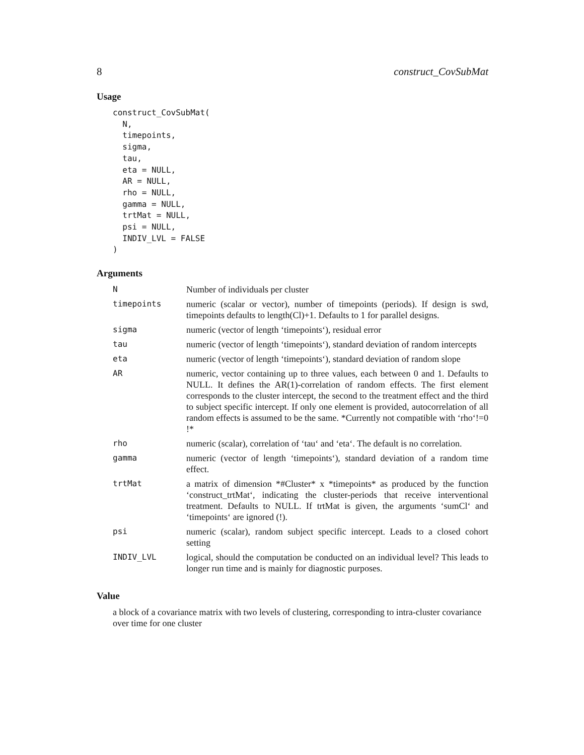8 construct_CovSubMat
Usage
construct_CovSubMat(
  N,
  timepoints,
  sigma,
  tau,
  eta = NULL,
  AR = NULL,
  rho = NULL,
  gamma = NULL,
  trtMat = NULL,
  psi = NULL,
  INDIV_LVL = FALSE
)
Arguments
| N | Number of individuals per cluster |
| timepoints | numeric (scalar or vector), number of timepoints (periods). If design is swd, timepoints defaults to length(Cl)+1. Defaults to 1 for parallel designs. |
| sigma | numeric (vector of length ‘timepoints‘), residual error |
| tau | numeric (vector of length ‘timepoints‘), standard deviation of random intercepts |
| eta | numeric (vector of length ‘timepoints‘), standard deviation of random slope |
| AR | numeric, vector containing up to three values, each between 0 and 1. Defaults to NULL. It defines the AR(1)-correlation of random effects. The first element corresponds to the cluster intercept, the second to the treatment effect and the third to subject specific intercept. If only one element is provided, autocorrelation of all random effects is assumed to be the same. *Currently not compatible with ‘rho‘!=0 !* |
| rho | numeric (scalar), correlation of ‘tau‘ and ‘eta‘. The default is no correlation. |
| gamma | numeric (vector of length ‘timepoints‘), standard deviation of a random time effect. |
| trtMat | a matrix of dimension *#Cluster* x *timepoints* as produced by the function ‘construct_trtMat‘, indicating the cluster-periods that receive interventional treatment. Defaults to NULL. If trtMat is given, the arguments ‘sumCl‘ and ‘timepoints‘ are ignored (!). |
| psi | numeric (scalar), random subject specific intercept. Leads to a closed cohort setting |
| INDIV_LVL | logical, should the computation be conducted on an individual level? This leads to longer run time and is mainly for diagnostic purposes. |
Value
a block of a covariance matrix with two levels of clustering, corresponding to intra-cluster covariance over time for one cluster